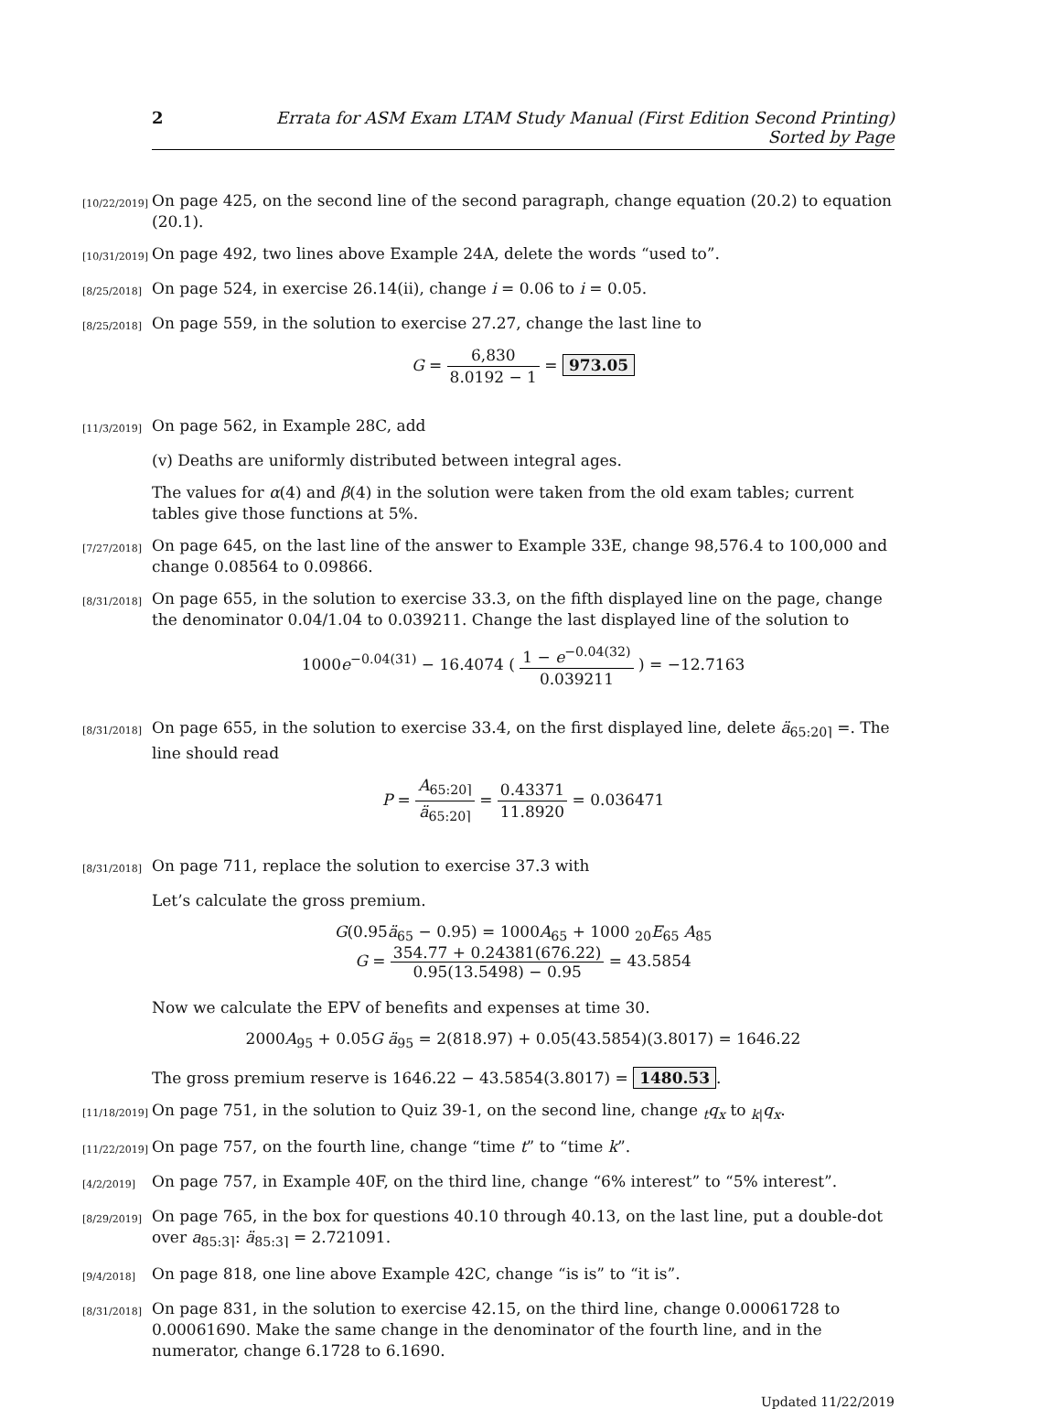2 Errata for ASM Exam LTAM Study Manual (First Edition Second Printing) Sorted by Page
[10/22/2019]
On page 425, on the second line of the second paragraph, change equation (20.2) to equation (20.1).
[10/31/2019]
On page 492, two lines above Example 24A, delete the words “used to”.
[8/25/2018]
On page 524, in exercise 26.14(ii), change i = 0.06 to i = 0.05.
[8/25/2018]
On page 559, in the solution to exercise 27.27, change the last line to
G = 6,830 8.0192 − 1 = 973.05
[11/3/2019]
On page 562, in Example 28C, add
(v) Deaths are uniformly distributed between integral ages.
The values for α(4) and β(4) in the solution were taken from the old exam tables; current tables give those functions at 5%.
[7/27/2018]
On page 645, on the last line of the answer to Example 33E, change 98,576.4 to 100,000 and change 0.08564 to 0.09866.
[8/31/2018]
On page 655, in the solution to exercise 33.3, on the fifth displayed line on the page, change the denominator 0.04/1.04 to 0.039211. Change the last displayed line of the solution to
1000e<sup>−0.04(31)</sup> − 16.4074 ( 1 − e<sup>−0.04(32)</sup> 0.039211 ) = −12.7163
[8/31/2018]
On page 655, in the solution to exercise 33.4, on the first displayed line, delete ä<sub>65:20⌉</sub> =. The line should read
P = A<sub>65:20⌉</sub> ä<sub>65:20⌉</sub> = 0.43371 11.8920 = 0.036471
[8/31/2018]
On page 711, replace the solution to exercise 37.3 with
Let’s calculate the gross premium.
G(0.95ä<sub>65</sub> − 0.95) = 1000A<sub>65</sub> + 1000 <sub>20</sub>E<sub>65</sub> A<sub>85</sub>
G = 354.77 + 0.24381(676.22) 0.95(13.5498) − 0.95 = 43.5854
Now we calculate the EPV of benefits and expenses at time 30.
2000A<sub>95</sub> + 0.05G ä<sub>95</sub> = 2(818.97) + 0.05(43.5854)(3.8017) = 1646.22
The gross premium reserve is 1646.22 − 43.5854(3.8017) = 1480.53.
[11/18/2019]
On page 751, in the solution to Quiz 39-1, on the second line, change <sub>t</sub>q<sub>x</sub> to <sub>k|</sub>q<sub>x</sub>.
[11/22/2019]
On page 757, on the fourth line, change “time t” to “time k”.
[4/2/2019]
On page 757, in Example 40F, on the third line, change “6% interest” to “5% interest”.
[8/29/2019]
On page 765, in the box for questions 40.10 through 40.13, on the last line, put a double-dot over a<sub>85:3⌉</sub>: ä<sub>85:3⌉</sub> = 2.721091.
[9/4/2018]
On page 818, one line above Example 42C, change “is is” to “it is”.
[8/31/2018]
On page 831, in the solution to exercise 42.15, on the third line, change 0.00061728 to 0.00061690. Make the same change in the denominator of the fourth line, and in the numerator, change 6.1728 to 6.1690.
Updated 11/22/2019